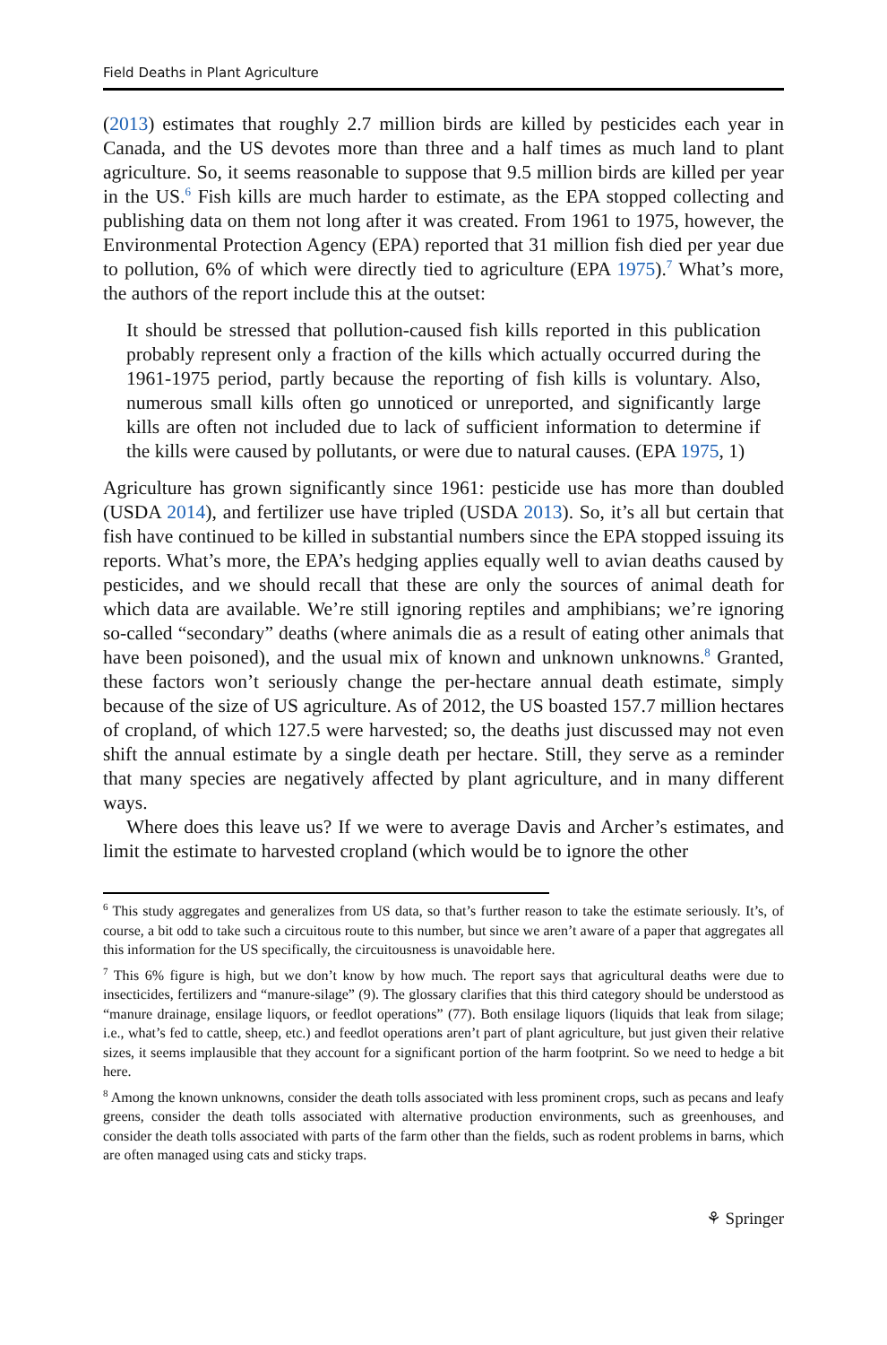Field Deaths in Plant Agriculture
(2013) estimates that roughly 2.7 million birds are killed by pesticides each year in Canada, and the US devotes more than three and a half times as much land to plant agriculture. So, it seems reasonable to suppose that 9.5 million birds are killed per year in the US.<sup>6</sup> Fish kills are much harder to estimate, as the EPA stopped collecting and publishing data on them not long after it was created. From 1961 to 1975, however, the Environmental Protection Agency (EPA) reported that 31 million fish died per year due to pollution, 6% of which were directly tied to agriculture (EPA 1975).<sup>7</sup> What’s more, the authors of the report include this at the outset:
It should be stressed that pollution-caused fish kills reported in this publication probably represent only a fraction of the kills which actually occurred during the 1961-1975 period, partly because the reporting of fish kills is voluntary. Also, numerous small kills often go unnoticed or unreported, and significantly large kills are often not included due to lack of sufficient information to determine if the kills were caused by pollutants, or were due to natural causes. (EPA 1975, 1)
Agriculture has grown significantly since 1961: pesticide use has more than doubled (USDA 2014), and fertilizer use have tripled (USDA 2013). So, it’s all but certain that fish have continued to be killed in substantial numbers since the EPA stopped issuing its reports. What’s more, the EPA’s hedging applies equally well to avian deaths caused by pesticides, and we should recall that these are only the sources of animal death for which data are available. We’re still ignoring reptiles and amphibians; we’re ignoring so-called “secondary” deaths (where animals die as a result of eating other animals that have been poisoned), and the usual mix of known and unknown unknowns.<sup>8</sup> Granted, these factors won’t seriously change the per-hectare annual death estimate, simply because of the size of US agriculture. As of 2012, the US boasted 157.7 million hectares of cropland, of which 127.5 were harvested; so, the deaths just discussed may not even shift the annual estimate by a single death per hectare. Still, they serve as a reminder that many species are negatively affected by plant agriculture, and in many different ways.
Where does this leave us? If we were to average Davis and Archer’s estimates, and limit the estimate to harvested cropland (which would be to ignore the other
<sup>6</sup> This study aggregates and generalizes from US data, so that’s further reason to take the estimate seriously. It’s, of course, a bit odd to take such a circuitous route to this number, but since we aren’t aware of a paper that aggregates all this information for the US specifically, the circuitousness is unavoidable here.
<sup>7</sup> This 6% figure is high, but we don’t know by how much. The report says that agricultural deaths were due to insecticides, fertilizers and “manure-silage” (9). The glossary clarifies that this third category should be understood as “manure drainage, ensilage liquors, or feedlot operations” (77). Both ensilage liquors (liquids that leak from silage; i.e., what’s fed to cattle, sheep, etc.) and feedlot operations aren’t part of plant agriculture, but just given their relative sizes, it seems implausible that they account for a significant portion of the harm footprint. So we need to hedge a bit here.
<sup>8</sup> Among the known unknowns, consider the death tolls associated with less prominent crops, such as pecans and leafy greens, consider the death tolls associated with alternative production environments, such as greenhouses, and consider the death tolls associated with parts of the farm other than the fields, such as rodent problems in barns, which are often managed using cats and sticky traps.
⚘ Springer